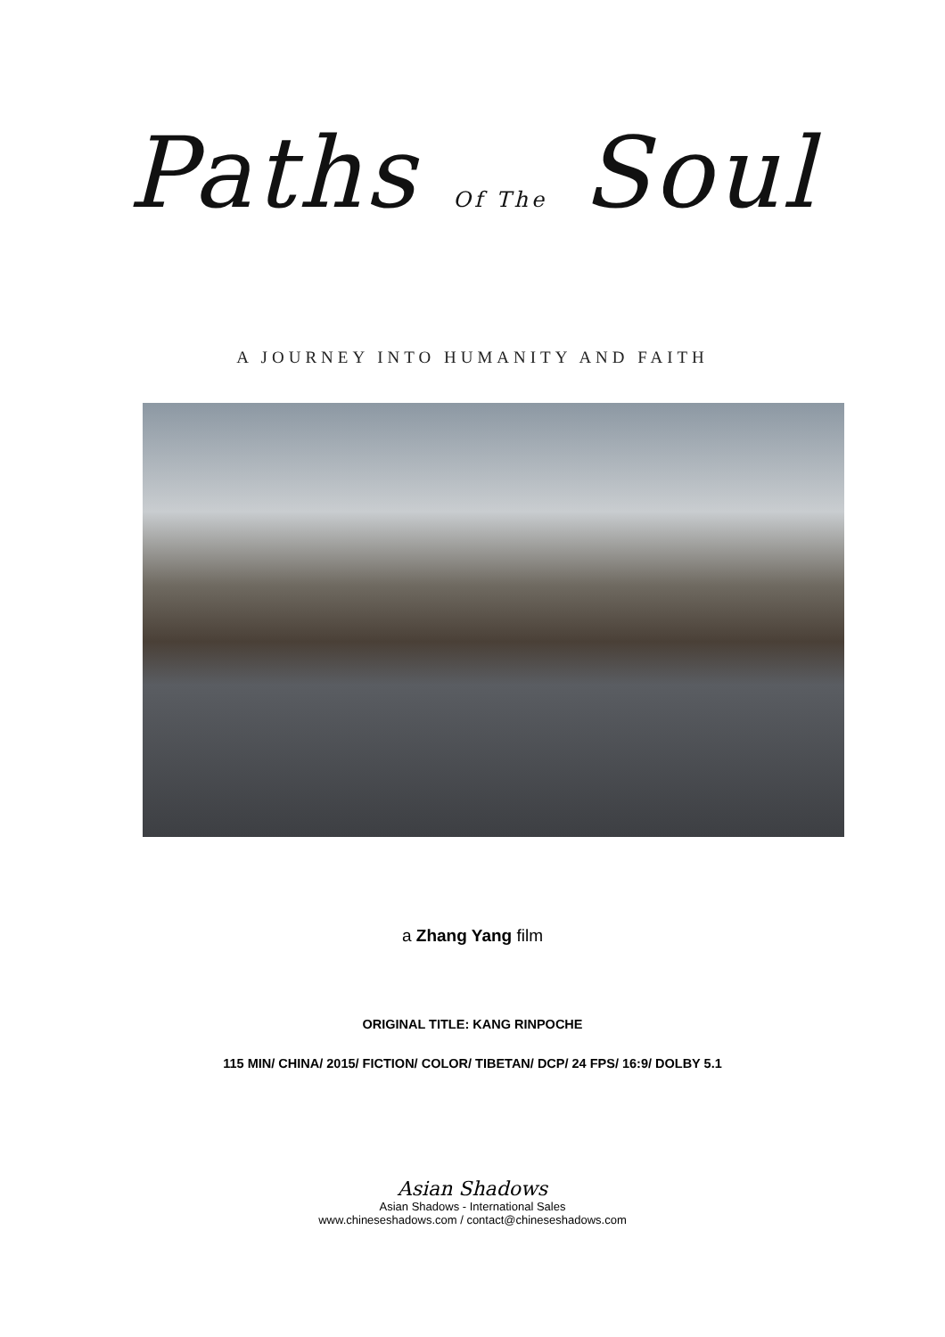Paths Of The Soul
A JOURNEY INTO HUMANITY AND FAITH
a Zhang Yang film
ORIGINAL TITLE: KANG RINPOCHE
115 MIN/ CHINA/ 2015/ FICTION/ COLOR/ TIBETAN/ DCP/ 24 FPS/ 16:9/ DOLBY 5.1
Asian Shadows
Asian Shadows - International Sales
www.chineseshadows.com / contact@chineseshadows.com